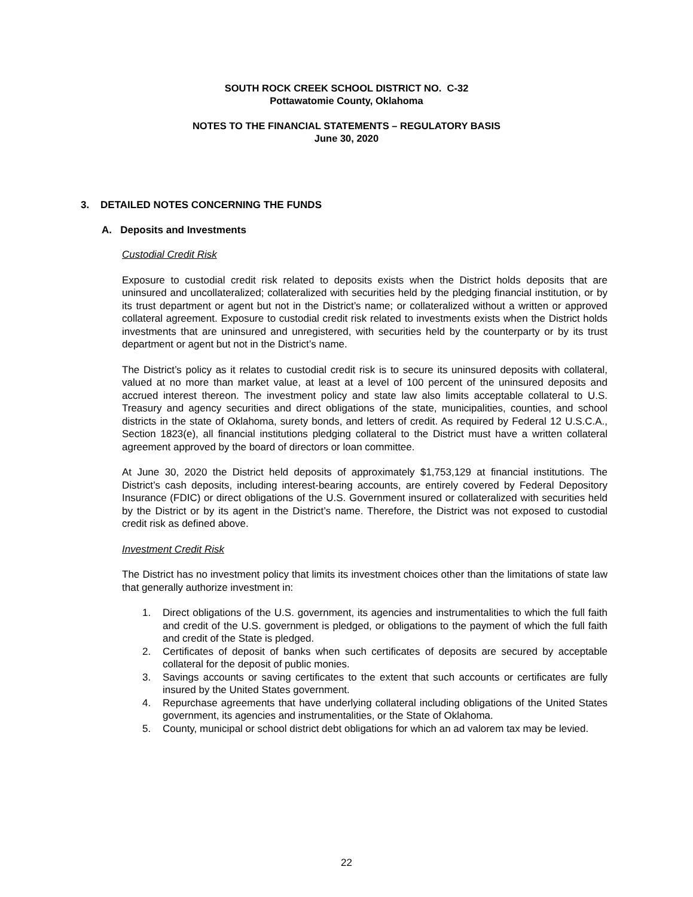SOUTH ROCK CREEK SCHOOL DISTRICT NO. C-32
Pottawatomie County, Oklahoma
NOTES TO THE FINANCIAL STATEMENTS – REGULATORY BASIS
June 30, 2020
3. DETAILED NOTES CONCERNING THE FUNDS
A. Deposits and Investments
Custodial Credit Risk
Exposure to custodial credit risk related to deposits exists when the District holds deposits that are uninsured and uncollateralized; collateralized with securities held by the pledging financial institution, or by its trust department or agent but not in the District’s name; or collateralized without a written or approved collateral agreement. Exposure to custodial credit risk related to investments exists when the District holds investments that are uninsured and unregistered, with securities held by the counterparty or by its trust department or agent but not in the District’s name.
The District’s policy as it relates to custodial credit risk is to secure its uninsured deposits with collateral, valued at no more than market value, at least at a level of 100 percent of the uninsured deposits and accrued interest thereon. The investment policy and state law also limits acceptable collateral to U.S. Treasury and agency securities and direct obligations of the state, municipalities, counties, and school districts in the state of Oklahoma, surety bonds, and letters of credit. As required by Federal 12 U.S.C.A., Section 1823(e), all financial institutions pledging collateral to the District must have a written collateral agreement approved by the board of directors or loan committee.
At June 30, 2020 the District held deposits of approximately $1,753,129 at financial institutions. The District’s cash deposits, including interest-bearing accounts, are entirely covered by Federal Depository Insurance (FDIC) or direct obligations of the U.S. Government insured or collateralized with securities held by the District or by its agent in the District’s name. Therefore, the District was not exposed to custodial credit risk as defined above.
Investment Credit Risk
The District has no investment policy that limits its investment choices other than the limitations of state law that generally authorize investment in:
1. Direct obligations of the U.S. government, its agencies and instrumentalities to which the full faith and credit of the U.S. government is pledged, or obligations to the payment of which the full faith and credit of the State is pledged.
2. Certificates of deposit of banks when such certificates of deposits are secured by acceptable collateral for the deposit of public monies.
3. Savings accounts or saving certificates to the extent that such accounts or certificates are fully insured by the United States government.
4. Repurchase agreements that have underlying collateral including obligations of the United States government, its agencies and instrumentalities, or the State of Oklahoma.
5. County, municipal or school district debt obligations for which an ad valorem tax may be levied.
22